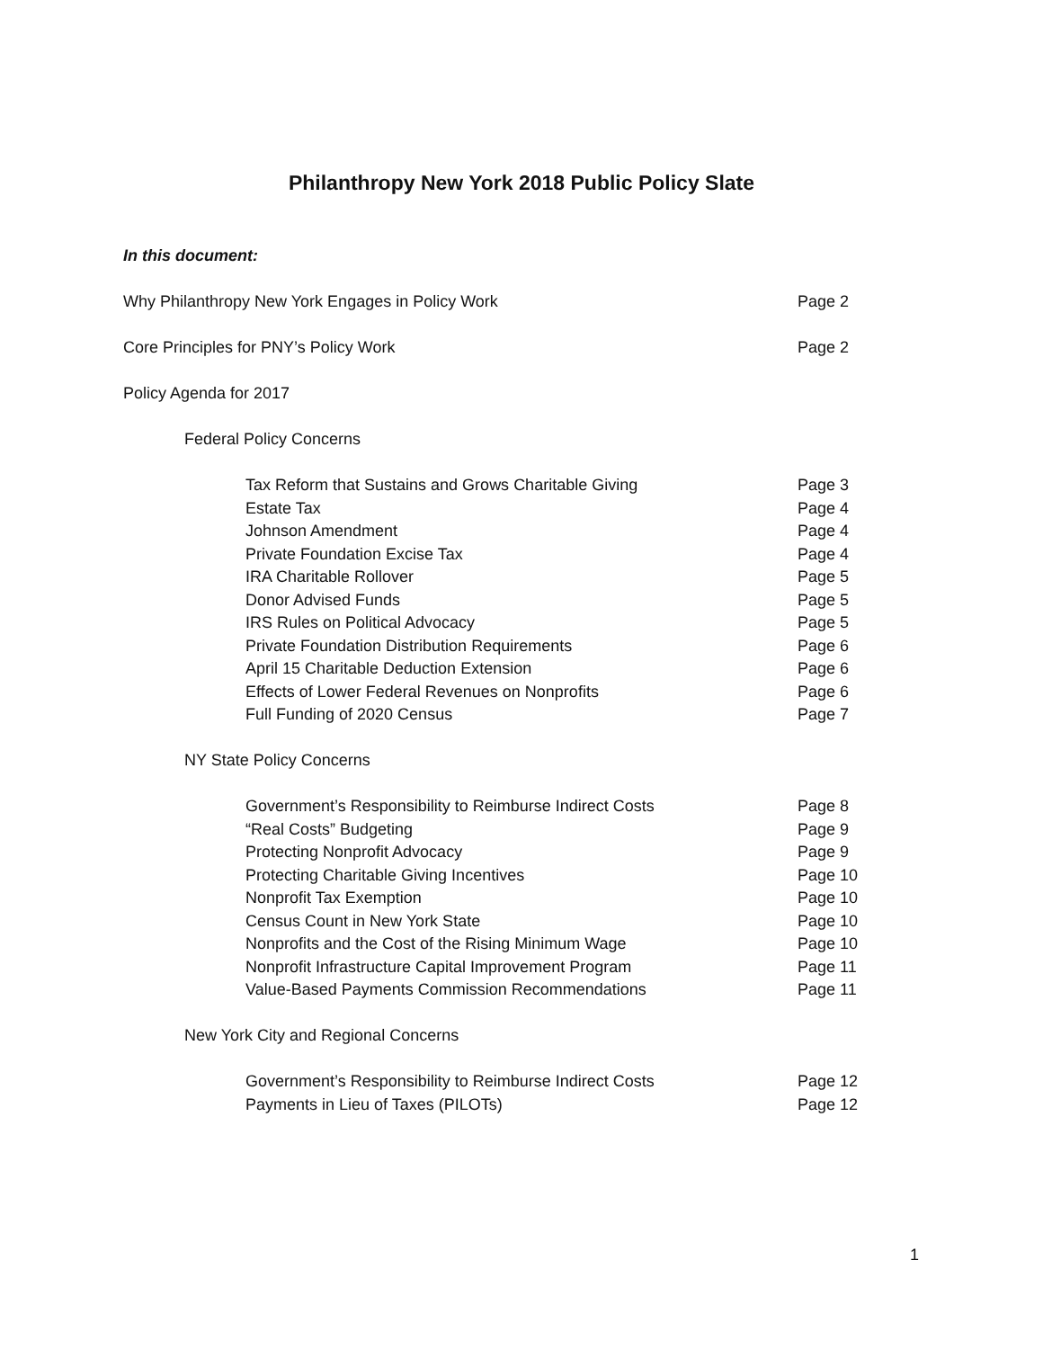Philanthropy New York 2018 Public Policy Slate
In this document:
Why Philanthropy New York Engages in Policy Work Page 2
Core Principles for PNY’s Policy Work Page 2
Policy Agenda for 2017
Federal Policy Concerns
Tax Reform that Sustains and Grows Charitable Giving Page 3
Estate Tax Page 4
Johnson Amendment Page 4
Private Foundation Excise Tax Page 4
IRA Charitable Rollover Page 5
Donor Advised Funds Page 5
IRS Rules on Political Advocacy Page 5
Private Foundation Distribution Requirements Page 6
April 15 Charitable Deduction Extension Page 6
Effects of Lower Federal Revenues on Nonprofits Page 6
Full Funding of 2020 Census Page 7
NY State Policy Concerns
Government’s Responsibility to Reimburse Indirect Costs Page 8
“Real Costs” Budgeting Page 9
Protecting Nonprofit Advocacy Page 9
Protecting Charitable Giving Incentives Page 10
Nonprofit Tax Exemption Page 10
Census Count in New York State Page 10
Nonprofits and the Cost of the Rising Minimum Wage Page 10
Nonprofit Infrastructure Capital Improvement Program Page 11
Value-Based Payments Commission Recommendations Page 11
New York City and Regional Concerns
Government’s Responsibility to Reimburse Indirect Costs Page 12
Payments in Lieu of Taxes (PILOTs) Page 12
1